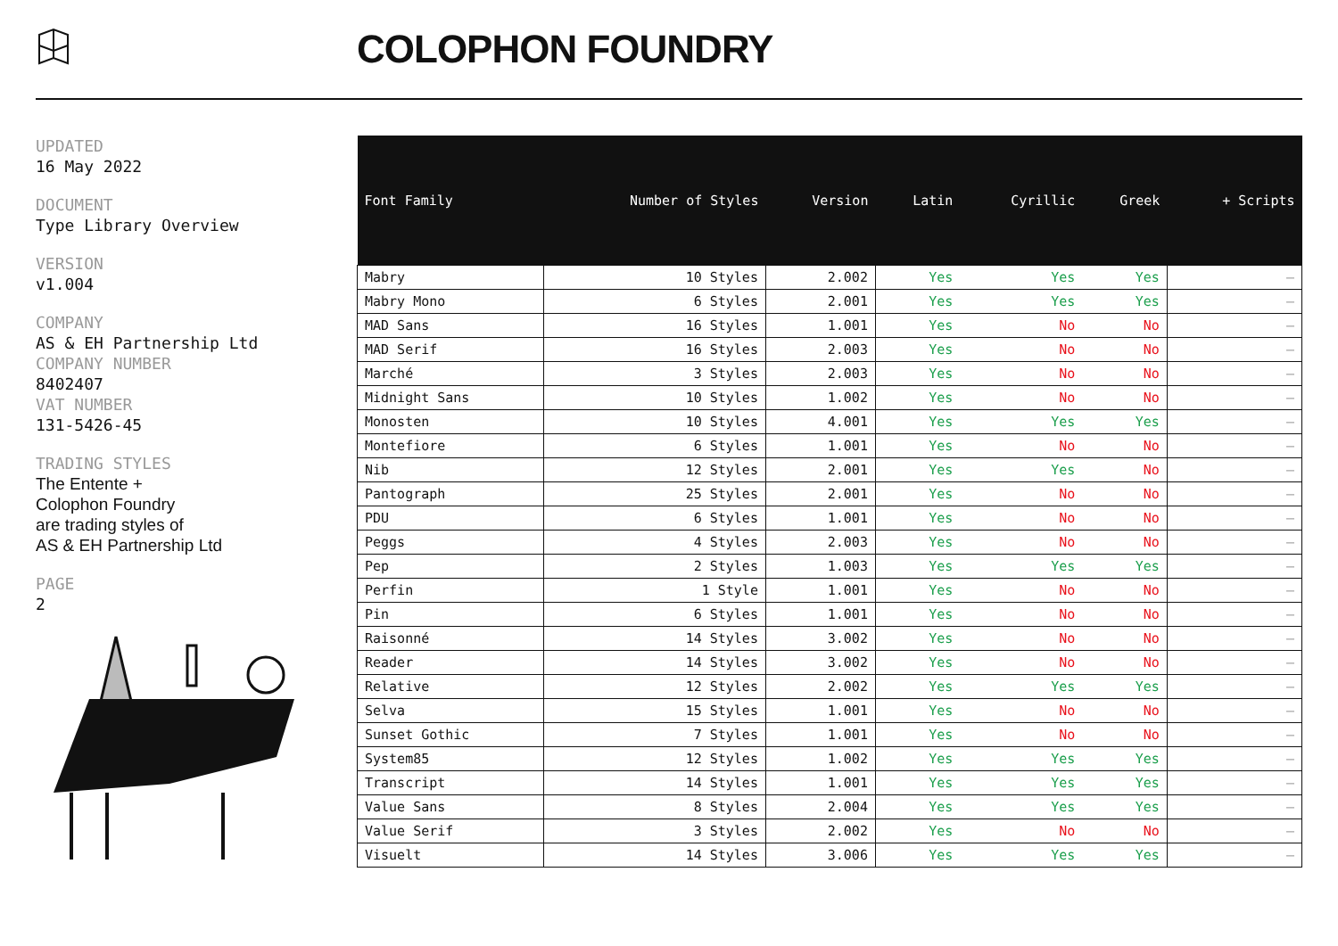COLOPHON FOUNDRY
UPDATED
16 May 2022
DOCUMENT
Type Library Overview
VERSION
v1.004
COMPANY
AS & EH Partnership Ltd
COMPANY NUMBER
8402407
VAT NUMBER
131-5426-45
TRADING STYLES
The Entente +
Colophon Foundry
are trading styles of
AS & EH Partnership Ltd
PAGE
2
| Font Family | Number of Styles | Version | Latin | Cyrillic | Greek | + Scripts |
| --- | --- | --- | --- | --- | --- | --- |
| Mabry | 10 Styles | 2.002 | Yes | Yes | Yes | – |
| Mabry Mono | 6 Styles | 2.001 | Yes | Yes | Yes | – |
| MAD Sans | 16 Styles | 1.001 | Yes | No | No | – |
| MAD Serif | 16 Styles | 2.003 | Yes | No | No | – |
| Marché | 3 Styles | 2.003 | Yes | No | No | – |
| Midnight Sans | 10 Styles | 1.002 | Yes | No | No | – |
| Monosten | 10 Styles | 4.001 | Yes | Yes | Yes | – |
| Montefiore | 6 Styles | 1.001 | Yes | No | No | – |
| Nib | 12 Styles | 2.001 | Yes | Yes | No | – |
| Pantograph | 25 Styles | 2.001 | Yes | No | No | – |
| PDU | 6 Styles | 1.001 | Yes | No | No | – |
| Peggs | 4 Styles | 2.003 | Yes | No | No | – |
| Pep | 2 Styles | 1.003 | Yes | Yes | Yes | – |
| Perfin | 1 Style | 1.001 | Yes | No | No | – |
| Pin | 6 Styles | 1.001 | Yes | No | No | – |
| Raisonné | 14 Styles | 3.002 | Yes | No | No | – |
| Reader | 14 Styles | 3.002 | Yes | No | No | – |
| Relative | 12 Styles | 2.002 | Yes | Yes | Yes | – |
| Selva | 15 Styles | 1.001 | Yes | No | No | – |
| Sunset Gothic | 7 Styles | 1.001 | Yes | No | No | – |
| System85 | 12 Styles | 1.002 | Yes | Yes | Yes | – |
| Transcript | 14 Styles | 1.001 | Yes | Yes | Yes | – |
| Value Sans | 8 Styles | 2.004 | Yes | Yes | Yes | – |
| Value Serif | 3 Styles | 2.002 | Yes | No | No | – |
| Visuelt | 14 Styles | 3.006 | Yes | Yes | Yes | – |